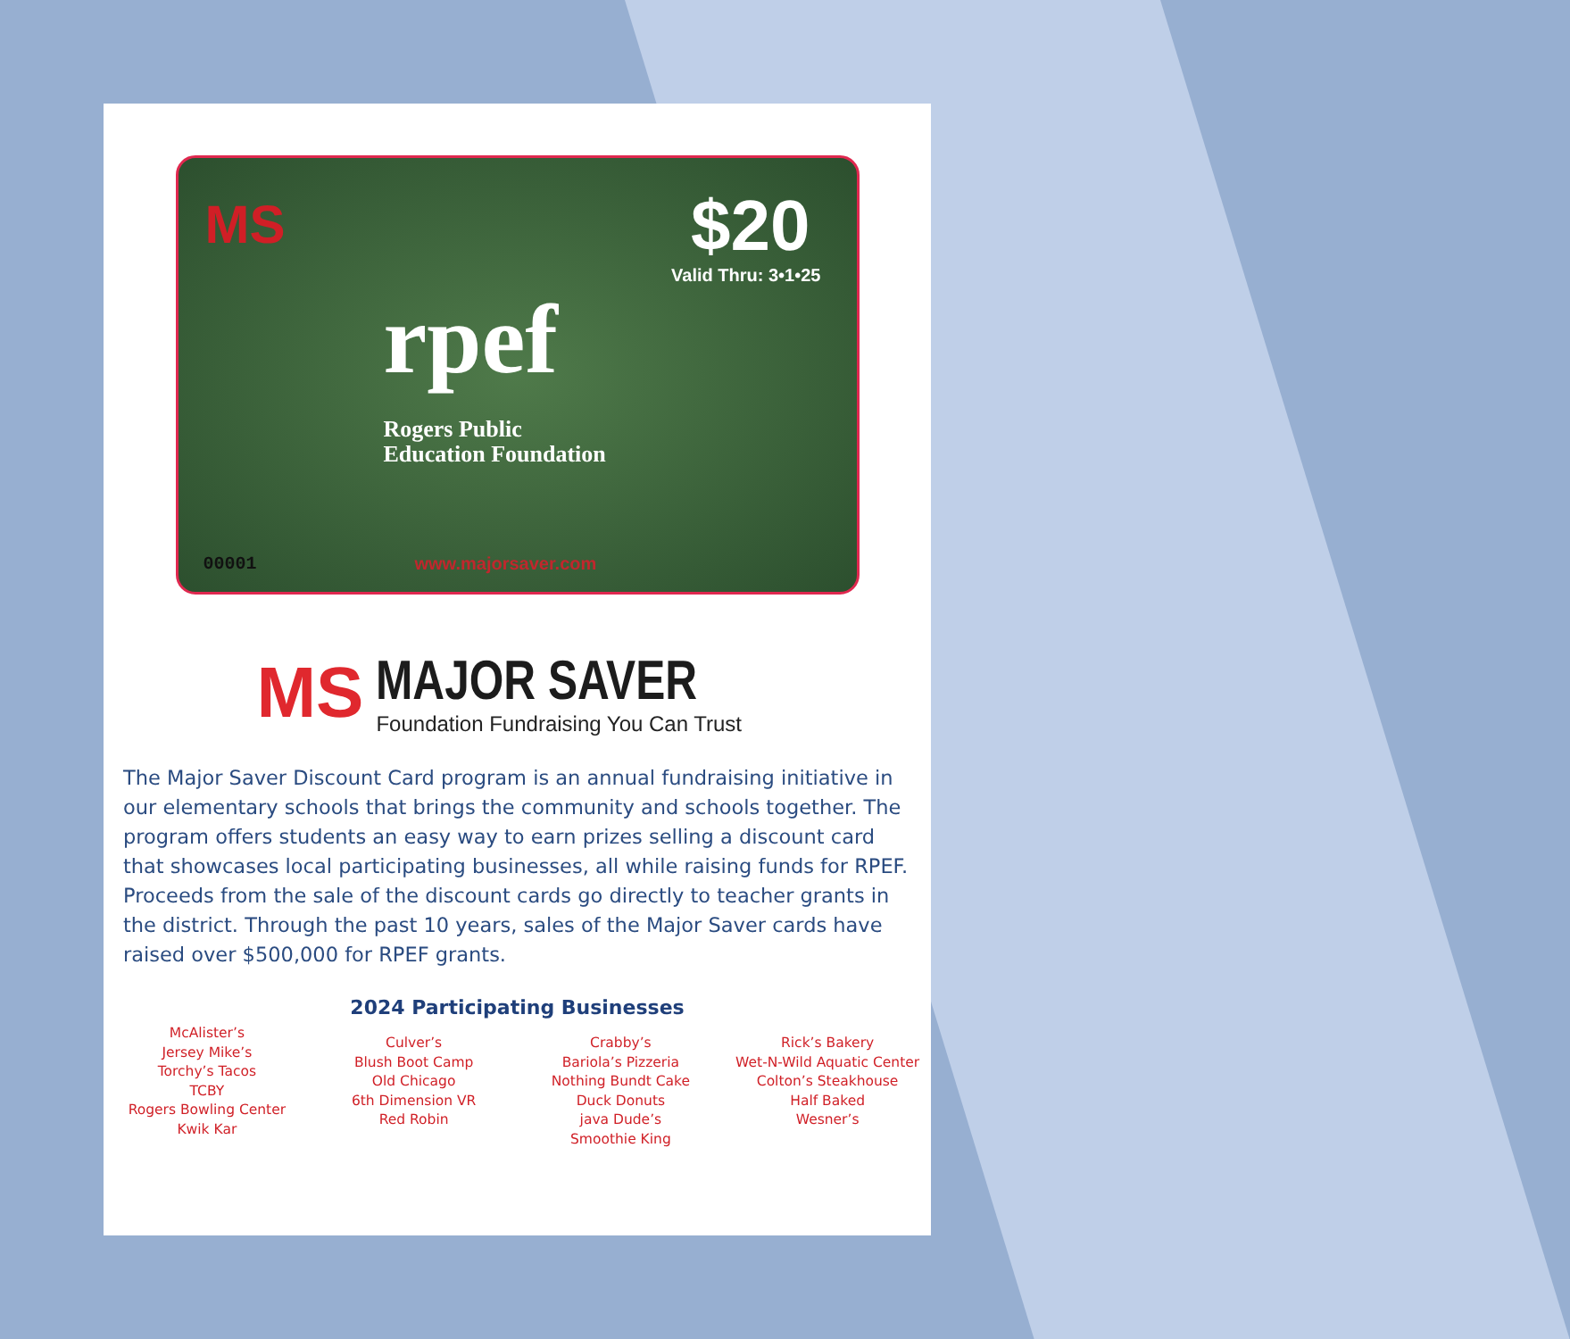MS $20
Valid Thru: 3•1•25
rpef
Rogers Public
Education Foundation
00001 www.majorsaver.com
MS
MAJOR SAVER
Foundation Fundraising You Can Trust
The Major Saver Discount Card program is an annual fundraising initiative in our elementary schools that brings the community and schools together. The program offers students an easy way to earn prizes selling a discount card that showcases local participating businesses, all while raising funds for RPEF. Proceeds from the sale of the discount cards go directly to teacher grants in the district. Through the past 10 years, sales of the Major Saver cards have raised over $500,000 for RPEF grants.
2024 Participating Businesses
McAlister’s
Jersey Mike’s
Torchy’s Tacos
TCBY
Rogers Bowling Center
Kwik Kar
Culver’s
Blush Boot Camp
Old Chicago
6th Dimension VR
Red Robin
Crabby’s
Bariola’s Pizzeria
Nothing Bundt Cake
Duck Donuts
java Dude’s
Smoothie King
Rick’s Bakery
Wet-N-Wild Aquatic Center
Colton’s Steakhouse
Half Baked
Wesner’s